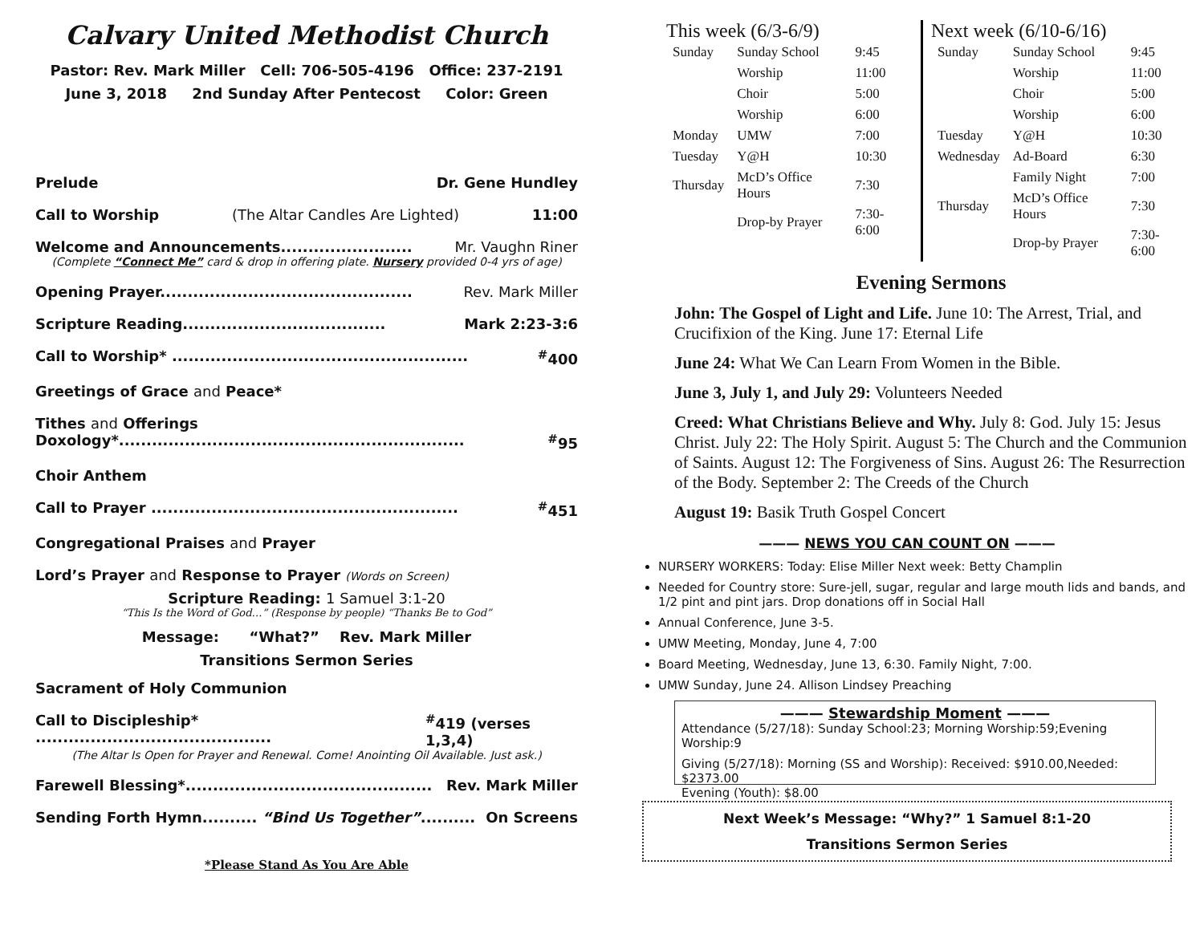Calvary United Methodist Church
Pastor: Rev. Mark Miller Cell: 706-505-4196 Office: 237-2191
June 3, 2018 2nd Sunday After Pentecost Color: Green
Prelude Dr. Gene Hundley
Call to Worship (The Altar Candles Are Lighted) 11:00
Welcome and Announcements........................ Mr. Vaughn Riner
(Complete “Connect Me” card & drop in offering plate. Nursery provided 0-4 yrs of age)
Opening Prayer.............................................. Rev. Mark Miller
Scripture Reading..................................... Mark 2:23-3:6
Call to Worship* ......................................................<sup>#</sup>400
Greetings of Grace and Peace*
Tithes and Offerings
Doxology*...............................................................<sup>#</sup>95
Choir Anthem
Call to Prayer ........................................................<sup>#</sup>451
Congregational Praises and Prayer
Lord’s Prayer and Response to Prayer (Words on Screen)
Scripture Reading: 1 Samuel 3:1-20
“This Is the Word of God…” (Response by people) “Thanks Be to God”
Message: “What?” Rev. Mark Miller
Transitions Sermon Series
Sacrament of Holy Communion
Call to Discipleship* ...........................................<sup>#</sup>419 (verses 1,3,4)
(The Altar Is Open for Prayer and Renewal. Come! Anointing Oil Available. Just ask.)
Farewell Blessing*............................................. Rev. Mark Miller
Sending Forth Hymn.......... “Bind Us Together”.......... On Screens
*Please Stand As You Are Able
This week (6/3-6/9)
| Sunday | Sunday School | 9:45 |
| | Worship | 11:00 |
| | Choir | 5:00 |
| | Worship | 6:00 |
| Monday | UMW | 7:00 |
| Tuesday | Y@H | 10:30 |
| Thursday | McD’s Office Hours | 7:30 |
| | Drop-by Prayer | 7:30-6:00 |
Next week (6/10-6/16)
| Sunday | Sunday School | 9:45 |
| | Worship | 11:00 |
| | Choir | 5:00 |
| | Worship | 6:00 |
| Tuesday | Y@H | 10:30 |
| Wednesday | Ad-Board | 6:30 |
| | Family Night | 7:00 |
| Thursday | McD’s Office Hours | 7:30 |
| | Drop-by Prayer | 7:30-6:00 |
Evening Sermons
John: The Gospel of Light and Life. June 10: The Arrest, Trial, and Crucifixion of the King. June 17: Eternal Life
June 24: What We Can Learn From Women in the Bible.
June 3, July 1, and July 29: Volunteers Needed
Creed: What Christians Believe and Why. July 8: God. July 15: Jesus Christ. July 22: The Holy Spirit. August 5: The Church and the Communion of Saints. August 12: The Forgiveness of Sins. August 26: The Resurrection of the Body. September 2: The Creeds of the Church
August 19: Basik Truth Gospel Concert
——— NEWS YOU CAN COUNT ON ———
NURSERY WORKERS: Today: Elise Miller Next week: Betty Champlin
Needed for Country store: Sure-jell, sugar, regular and large mouth lids and bands, and 1/2 pint and pint jars. Drop donations off in Social Hall
Annual Conference, June 3-5.
UMW Meeting, Monday, June 4, 7:00
Board Meeting, Wednesday, June 13, 6:30. Family Night, 7:00.
UMW Sunday, June 24. Allison Lindsey Preaching
——— Stewardship Moment ———
Attendance (5/27/18): Sunday School:23; Morning Worship:59;Evening Worship:9
Giving (5/27/18): Morning (SS and Worship): Received: $910.00,Needed: $2373.00
Evening (Youth): $8.00
Next Week’s Message: “Why?” 1 Samuel 8:1-20
Transitions Sermon Series